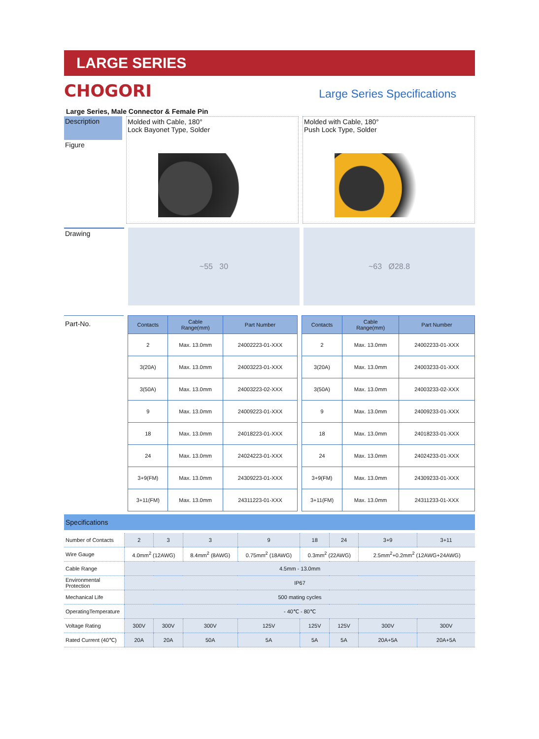LARGE SERIES
CHOGORI
Large Series Specifications
Large Series, Male Connector & Female Pin
Description
Figure
Molded with Cable, 180°
Lock Bayonet Type, Solder
Molded with Cable, 180°
Push Lock Type, Solder
Drawing
~55 30 ~63 Ø28.8
Part-No.
| Contacts | Cable Range(mm) | Part Number |
| --- | --- | --- |
| 2 | Max. 13.0mm | 24002223-01-XXX |
| 3(20A) | Max. 13.0mm | 24003223-01-XXX |
| 3(50A) | Max. 13.0mm | 24003223-02-XXX |
| 9 | Max. 13.0mm | 24009223-01-XXX |
| 18 | Max. 13.0mm | 24018223-01-XXX |
| 24 | Max. 13.0mm | 24024223-01-XXX |
| 3+9(FM) | Max. 13.0mm | 24309223-01-XXX |
| 3+11(FM) | Max. 13.0mm | 24311223-01-XXX |
| Contacts | Cable Range(mm) | Part Number |
| --- | --- | --- |
| 2 | Max. 13.0mm | 24002233-01-XXX |
| 3(20A) | Max. 13.0mm | 24003233-01-XXX |
| 3(50A) | Max. 13.0mm | 24003233-02-XXX |
| 9 | Max. 13.0mm | 24009233-01-XXX |
| 18 | Max. 13.0mm | 24018233-01-XXX |
| 24 | Max. 13.0mm | 24024233-01-XXX |
| 3+9(FM) | Max. 13.0mm | 24309233-01-XXX |
| 3+11(FM) | Max. 13.0mm | 24311233-01-XXX |
Specifications
| Number of Contacts | 2 | 3 | 3 | 9 | 18 | 24 | 3+9 | 3+11 |
| Wire Gauge | 4.0mm<sup>2</sup> (12AWG) | | 8.4mm<sup>2</sup> (8AWG) | 0.75mm<sup>2</sup> (18AWG) | 0.3mm<sup>2</sup> (22AWG) | | 2.5mm<sup>2</sup>+0.2mm<sup>2</sup> (12AWG+24AWG) | |
| Cable Range | 4.5mm - 13.0mm | | | | | | | |
| Environmental Protection | IP67 | | | | | | | |
| Mechanical Life | 500 mating cycles | | | | | | | |
| OperatingTemperature | - 40℃ - 80℃ | | | | | | | |
| Voltage Rating | 300V | 300V | 300V | 125V | 125V | 125V | 300V | 300V |
| Rated Current (40℃) | 20A | 20A | 50A | 5A | 5A | 5A | 20A+5A | 20A+5A |